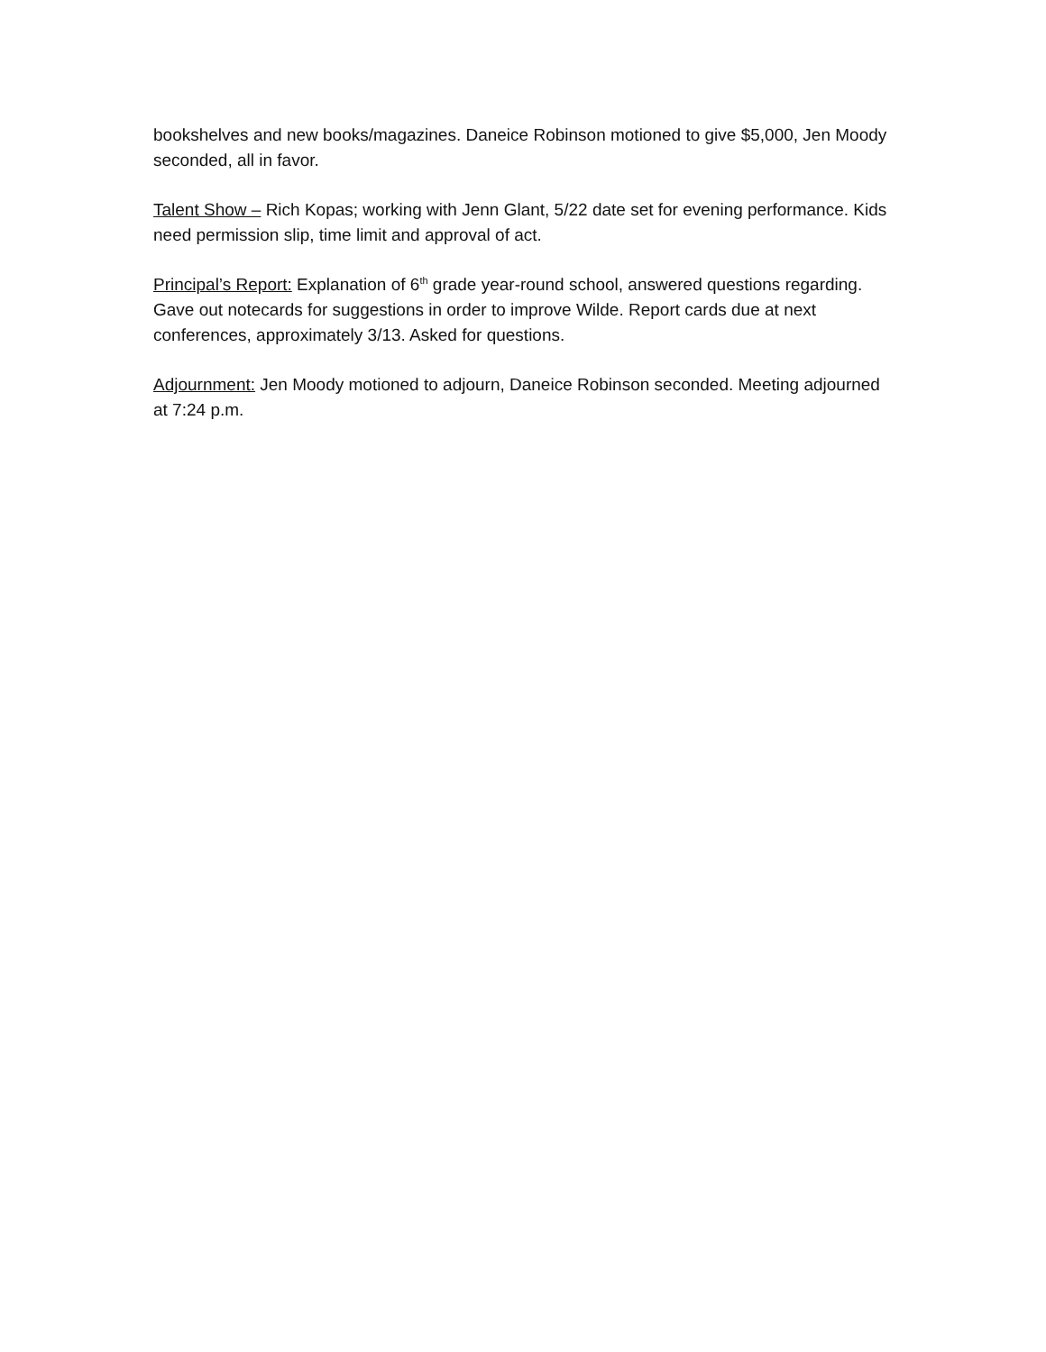bookshelves and new books/magazines. Daneice Robinson motioned to give $5,000, Jen Moody seconded, all in favor.
Talent Show – Rich Kopas; working with Jenn Glant, 5/22 date set for evening performance. Kids need permission slip, time limit and approval of act.
Principal’s Report: Explanation of 6<sup>th</sup> grade year-round school, answered questions regarding. Gave out notecards for suggestions in order to improve Wilde. Report cards due at next conferences, approximately 3/13. Asked for questions.
Adjournment: Jen Moody motioned to adjourn, Daneice Robinson seconded. Meeting adjourned at 7:24 p.m.